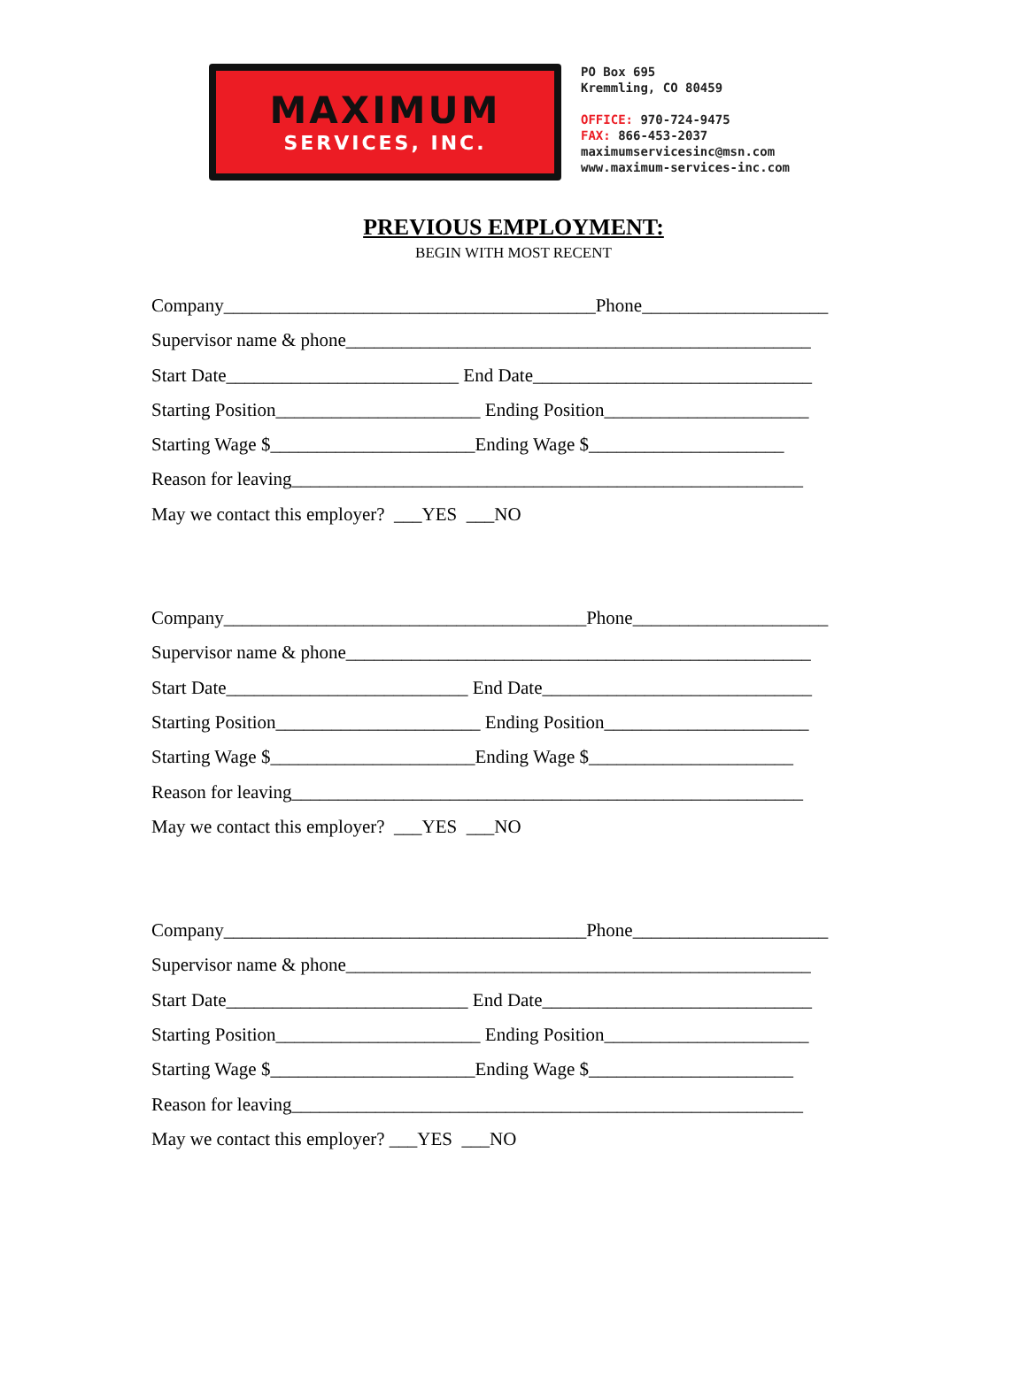MAXIMUM
SERVICES, INC.
PO Box 695
Kremmling, CO 80459
OFFICE: 970-724-9475
FAX: 866-453-2037
maximumservicesinc@msn.com
www.maximum-services-inc.com
PREVIOUS EMPLOYMENT:
BEGIN WITH MOST RECENT
Company________________________________________Phone____________________ Supervisor name & phone__________________________________________________ Start Date_________________________ End Date______________________________ Starting Position______________________ Ending Position______________________ Starting Wage $______________________Ending Wage $_____________________ Reason for leaving_______________________________________________________ May we contact this employer? ___YES ___NO
Company_______________________________________Phone_____________________ Supervisor name & phone__________________________________________________ Start Date__________________________ End Date_____________________________ Starting Position______________________ Ending Position______________________ Starting Wage $______________________Ending Wage $______________________ Reason for leaving_______________________________________________________ May we contact this employer? ___YES ___NO
Company_______________________________________Phone_____________________ Supervisor name & phone__________________________________________________ Start Date__________________________ End Date_____________________________ Starting Position______________________ Ending Position______________________ Starting Wage $______________________Ending Wage $______________________ Reason for leaving_______________________________________________________ May we contact this employer? ___YES ___NO